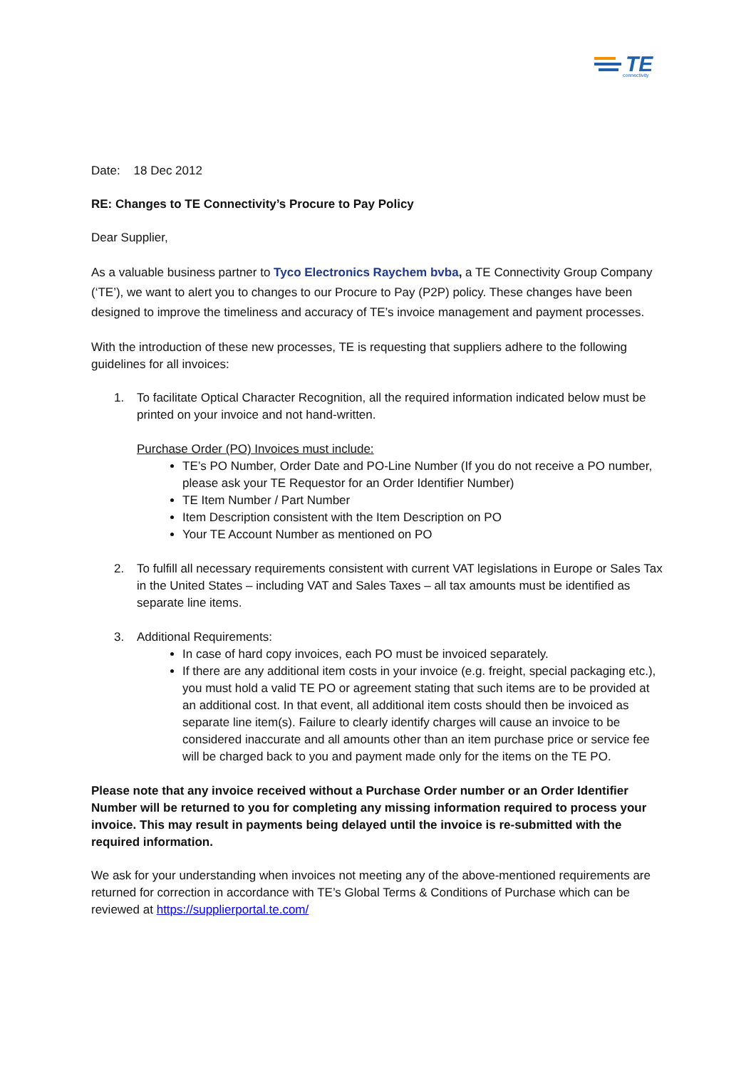TE
connectivity
Date: 18 Dec 2012
RE: Changes to TE Connectivity’s Procure to Pay Policy
Dear Supplier,
As a valuable business partner to Tyco Electronics Raychem bvba, a TE Connectivity Group Company (‘TE’), we want to alert you to changes to our Procure to Pay (P2P) policy. These changes have been designed to improve the timeliness and accuracy of TE’s invoice management and payment processes.
With the introduction of these new processes, TE is requesting that suppliers adhere to the following guidelines for all invoices:
1. To facilitate Optical Character Recognition, all the required information indicated below must be printed on your invoice and not hand-written.
Purchase Order (PO) Invoices must include:
TE’s PO Number, Order Date and PO-Line Number (If you do not receive a PO number, please ask your TE Requestor for an Order Identifier Number)
TE Item Number / Part Number
Item Description consistent with the Item Description on PO
Your TE Account Number as mentioned on PO
2. To fulfill all necessary requirements consistent with current VAT legislations in Europe or Sales Tax in the United States – including VAT and Sales Taxes – all tax amounts must be identified as separate line items.
3. Additional Requirements:
In case of hard copy invoices, each PO must be invoiced separately.
If there are any additional item costs in your invoice (e.g. freight, special packaging etc.), you must hold a valid TE PO or agreement stating that such items are to be provided at an additional cost. In that event, all additional item costs should then be invoiced as separate line item(s). Failure to clearly identify charges will cause an invoice to be considered inaccurate and all amounts other than an item purchase price or service fee will be charged back to you and payment made only for the items on the TE PO.
Please note that any invoice received without a Purchase Order number or an Order Identifier Number will be returned to you for completing any missing information required to process your invoice. This may result in payments being delayed until the invoice is re-submitted with the required information.
We ask for your understanding when invoices not meeting any of the above-mentioned requirements are returned for correction in accordance with TE’s Global Terms & Conditions of Purchase which can be reviewed at https://supplierportal.te.com/